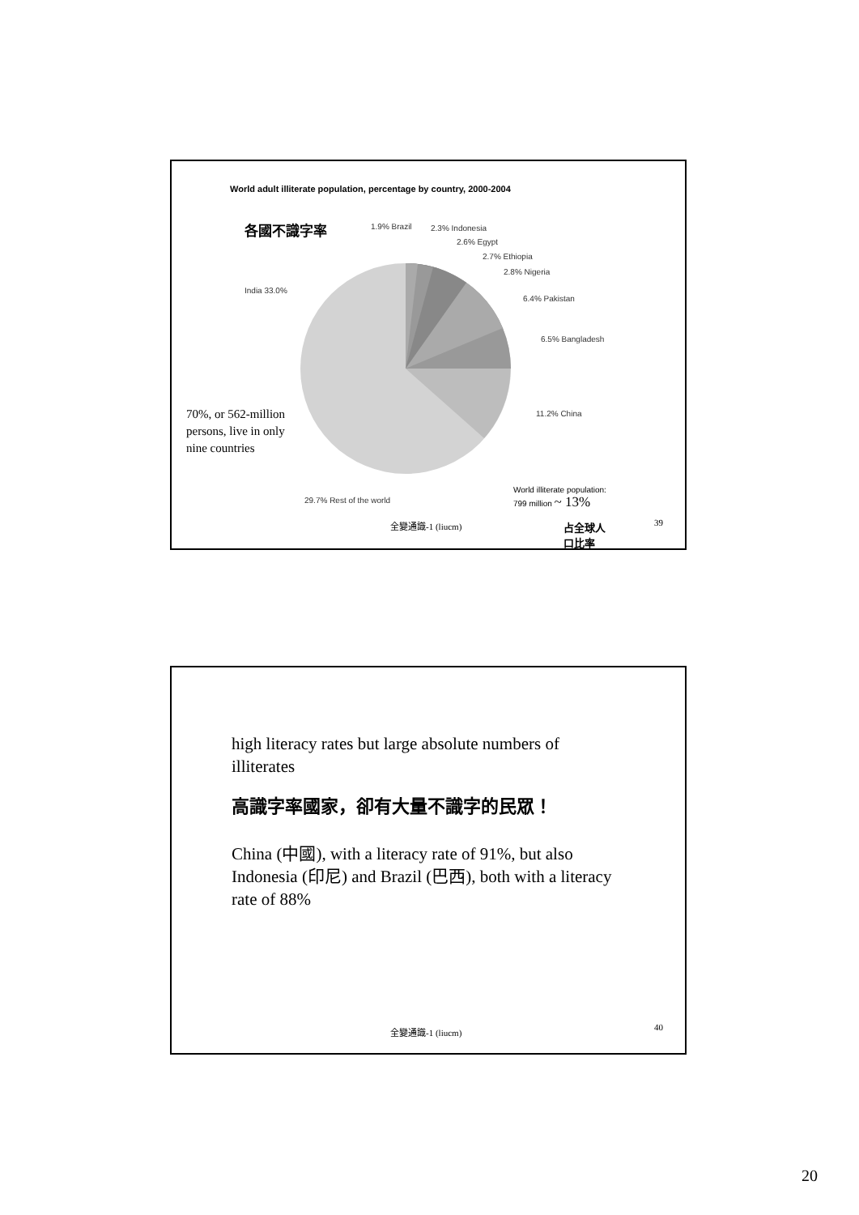World adult illiterate population, percentage by country, 2000-2004
各國不識字率 1.9% Brazil 2.3% Indonesia
2.6% Egypt
2.7% Ethiopia
2.8% Nigeria
6.4% Pakistan
6.5% Bangladesh
India 33.0%
11.2% China
70%, or 562-million
persons, live in only
nine countries
29.7% Rest of the world
World illiterate population:
799 million ~ 13%
全變通識-1 (liucm)
占全球人
口比率
39
high literacy rates but large absolute numbers of illiterates
高識字率國家，卻有大量不識字的民眾！
China (中國), with a literacy rate of 91%, but also Indonesia (印尼) and Brazil (巴西), both with a literacy rate of 88%
全變通識-1 (liucm) 40
20